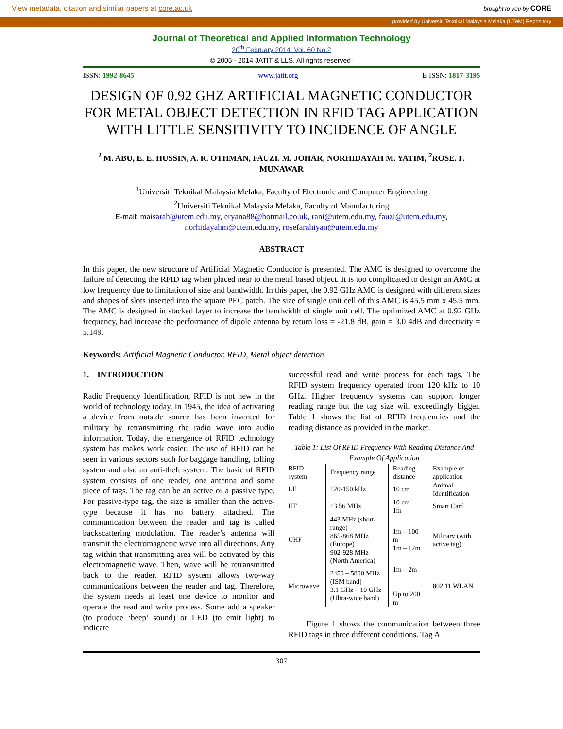View metadata, citation and similar papers at core.ac.uk brought to you by CORE
provided by Universiti Teknikal Malaysia Melaka (UTeM) Repository
Journal of Theoretical and Applied Information Technology
20<sup>th</sup> February 2014. Vol. 60 No.2
© 2005 - 2014 JATIT & LLS. All rights reserved·
ISSN: 1992-8645 www.jatit.org E-ISSN: 1817-3195
DESIGN OF 0.92 GHZ ARTIFICIAL MAGNETIC CONDUCTOR FOR METAL OBJECT DETECTION IN RFID TAG APPLICATION WITH LITTLE SENSITIVITY TO INCIDENCE OF ANGLE
<sup>1</sup> M. ABU, E. E. HUSSIN, A. R. OTHMAN, FAUZI. M. JOHAR, NORHIDAYAH M. YATIM, <sup>2</sup>ROSE. F. MUNAWAR
<sup>1</sup> Universiti Teknikal Malaysia Melaka, Faculty of Electronic and Computer Engineering
<sup>2</sup> Universiti Teknikal Malaysia Melaka, Faculty of Manufacturing
E-mail: maisarah@utem.edu.my, eryana88@hotmail.co.uk, rani@utem.edu.my, fauzi@utem.edu.my, norhidayahm@utem.edu.my, rosefarahiyan@utem.edu.my
ABSTRACT
In this paper, the new structure of Artificial Magnetic Conductor is presented. The AMC is designed to overcome the failure of detecting the RFID tag when placed near to the metal based object. It is too complicated to design an AMC at low frequency due to limitation of size and bandwidth. In this paper, the 0.92 GHz AMC is designed with different sizes and shapes of slots inserted into the square PEC patch. The size of single unit cell of this AMC is 45.5 mm x 45.5 mm. The AMC is designed in stacked layer to increase the bandwidth of single unit cell. The optimized AMC at 0.92 GHz frequency, had increase the performance of dipole antenna by return loss = -21.8 dB, gain = 3.0 4dB and directivity = 5.149.
Keywords: Artificial Magnetic Conductor, RFID, Metal object detection
1. INTRODUCTION
Radio Frequency Identification, RFID is not new in the world of technology today. In 1945, the idea of activating a device from outside source has been invented for military by retransmitting the radio wave into audio information. Today, the emergence of RFID technology system has makes work easier. The use of RFID can be seen in various sectors such for baggage handling, tolling system and also an anti-theft system. The basic of RFID system consists of one reader, one antenna and some piece of tags. The tag can be an active or a passive type. For passive-type tag, the size is smaller than the active-type because it has no battery attached. The communication between the reader and tag is called backscattering modulation. The reader’s antenna will transmit the electromagnetic wave into all directions. Any tag within that transmitting area will be activated by this electromagnetic wave. Then, wave will be retransmitted back to the reader. RFID system allows two-way communications between the reader and tag. Therefore, the system needs at least one device to monitor and operate the read and write process. Some add a speaker (to produce ‘beep’ sound) or LED (to emit light) to indicate
successful read and write process for each tags. The RFID system frequency operated from 120 kHz to 10 GHz. Higher frequency systems can support longer reading range but the tag size will exceedingly bigger. Table 1 shows the list of RFID frequencies and the reading distance as provided in the market.
Table 1: List Of RFID Frequency With Reading Distance And Example Of Application
| RFID system | Frequency range | Reading distance | Example of application |
| LF | 120-150 kHz | 10 cm | Animal Identification |
| HF | 13.56 MHz | 10 cm – 1m | Smart Card |
| UHF | 443 MHz (short-range) 865-868 MHz (Europe) 902-928 MHz (North America) | 1m – 100 m 1m – 12m | Military (with active tag) |
| Microwave | 2450 – 5800 MHz (ISM band) 3.1 GHz – 10 GHz (Ultra-wide band) | 1m – 2m Up to 200 m | 802.11 WLAN |
Figure 1 shows the communication between three RFID tags in three different conditions. Tag A
307